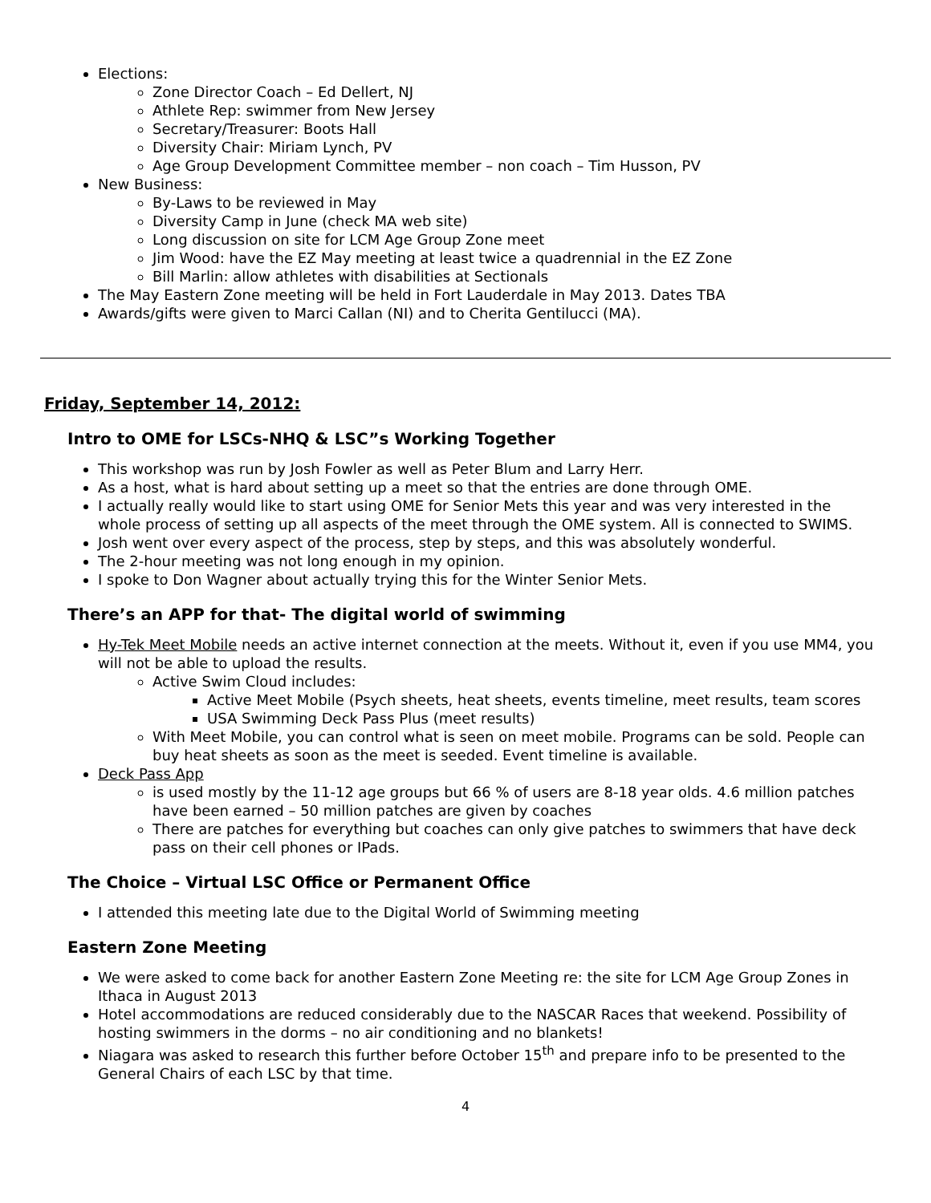Elections:
Zone Director Coach – Ed Dellert, NJ
Athlete Rep: swimmer from New Jersey
Secretary/Treasurer: Boots Hall
Diversity Chair: Miriam Lynch, PV
Age Group Development Committee member – non coach – Tim Husson, PV
New Business:
By-Laws to be reviewed in May
Diversity Camp in June (check MA web site)
Long discussion on site for LCM Age Group Zone meet
Jim Wood: have the EZ May meeting at least twice a quadrennial in the EZ Zone
Bill Marlin: allow athletes with disabilities at Sectionals
The May Eastern Zone meeting will be held in Fort Lauderdale in May 2013. Dates TBA
Awards/gifts were given to Marci Callan (NI) and to Cherita Gentilucci (MA).
Friday, September 14, 2012:
Intro to OME for LSCs-NHQ & LSC”s Working Together
This workshop was run by Josh Fowler as well as Peter Blum and Larry Herr.
As a host, what is hard about setting up a meet so that the entries are done through OME.
I actually really would like to start using OME for Senior Mets this year and was very interested in the whole process of setting up all aspects of the meet through the OME system. All is connected to SWIMS.
Josh went over every aspect of the process, step by steps, and this was absolutely wonderful.
The 2-hour meeting was not long enough in my opinion.
I spoke to Don Wagner about actually trying this for the Winter Senior Mets.
There’s an APP for that- The digital world of swimming
Hy-Tek Meet Mobile needs an active internet connection at the meets. Without it, even if you use MM4, you will not be able to upload the results.
Active Swim Cloud includes:
Active Meet Mobile (Psych sheets, heat sheets, events timeline, meet results, team scores
USA Swimming Deck Pass Plus (meet results)
With Meet Mobile, you can control what is seen on meet mobile. Programs can be sold. People can buy heat sheets as soon as the meet is seeded. Event timeline is available.
Deck Pass App
is used mostly by the 11-12 age groups but 66 % of users are 8-18 year olds. 4.6 million patches have been earned – 50 million patches are given by coaches
There are patches for everything but coaches can only give patches to swimmers that have deck pass on their cell phones or IPads.
The Choice – Virtual LSC Office or Permanent Office
I attended this meeting late due to the Digital World of Swimming meeting
Eastern Zone Meeting
We were asked to come back for another Eastern Zone Meeting re: the site for LCM Age Group Zones in Ithaca in August 2013
Hotel accommodations are reduced considerably due to the NASCAR Races that weekend. Possibility of hosting swimmers in the dorms – no air conditioning and no blankets!
Niagara was asked to research this further before October 15<sup>th</sup> and prepare info to be presented to the General Chairs of each LSC by that time.
4